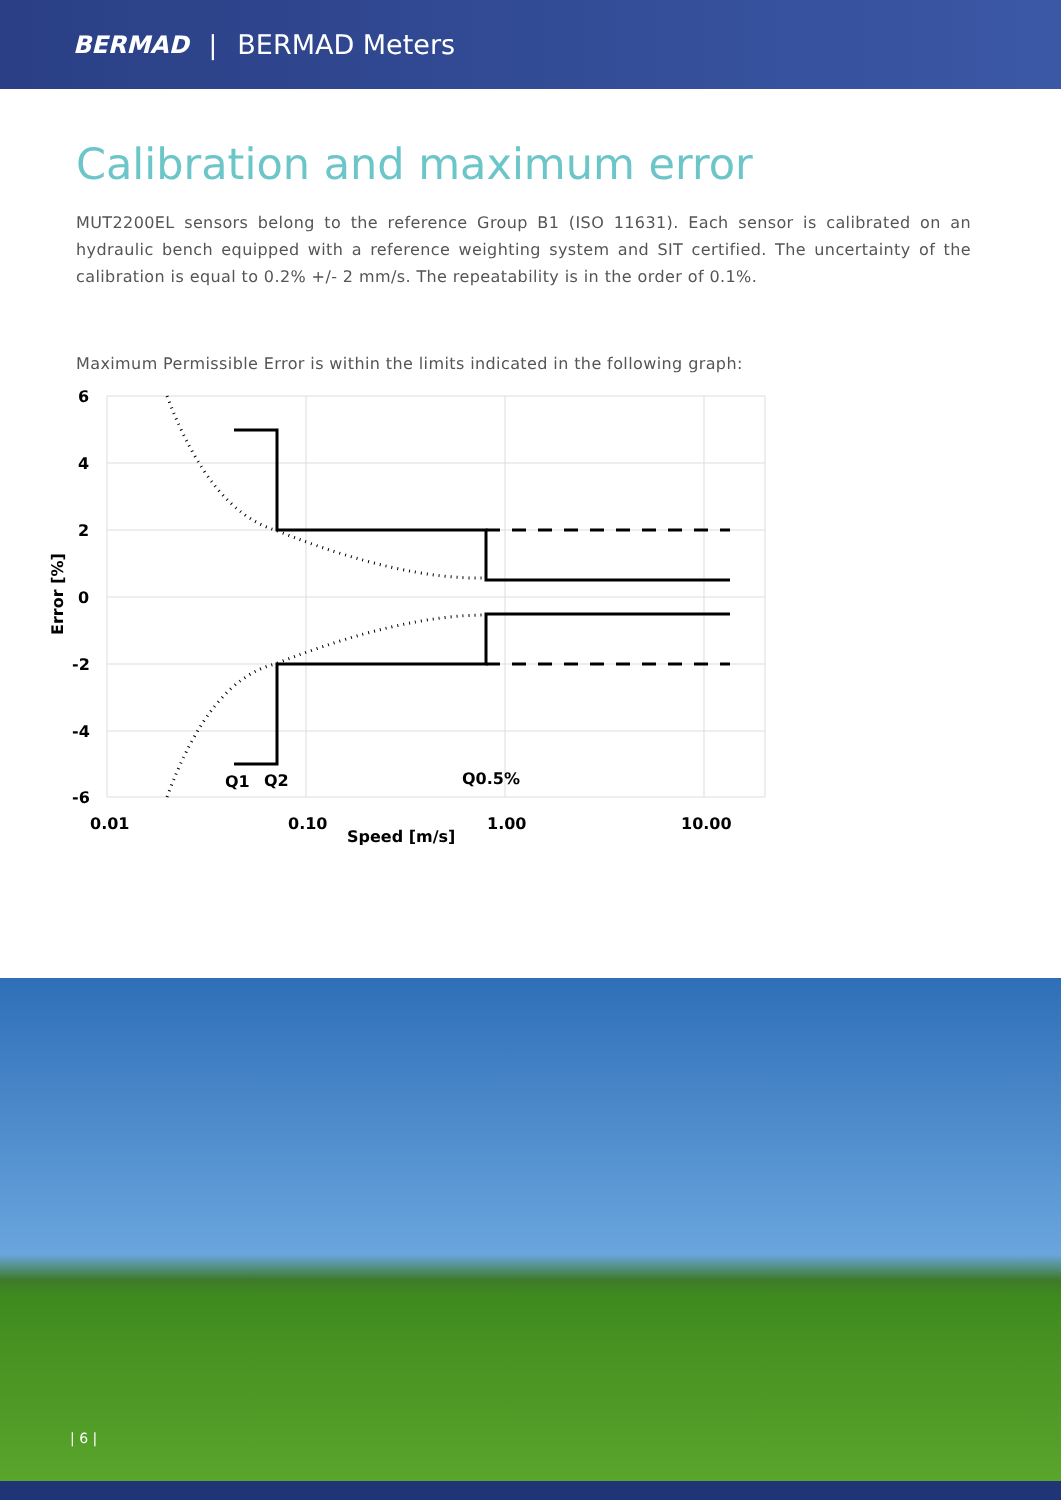BERMAD | BERMAD Meters
Calibration and maximum error
MUT2200EL sensors belong to the reference Group B1 (ISO 11631). Each sensor is calibrated on an hydraulic bench equipped with a reference weighting system and SIT certified. The uncertainty of the calibration is equal to 0.2% +/- 2 mm/s. The repeatability is in the order of 0.1%.
Maximum Permissible Error is within the limits indicated in the following graph:
6
4
2
0
-2
-4
-6
Q1
Q2
Q0.5%
0.01
0.10
1.00
10.00
Speed [m/s]
Error [%]
| 6 |